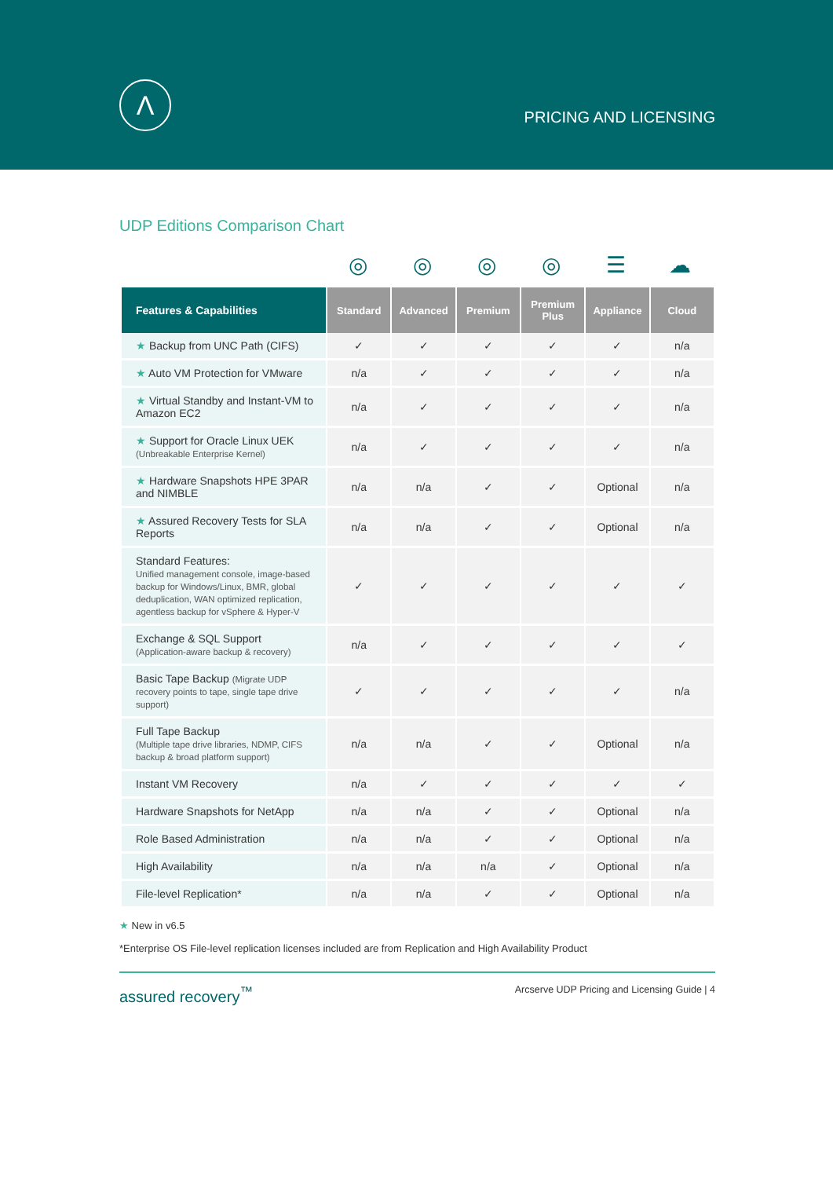Λ
PRICING AND LICENSING
UDP Editions Comparison Chart
◎ ◎ ◎ ◎ ☰ ☁
| Features & Capabilities | Standard | Advanced | Premium | Premium Plus | Appliance | Cloud |
| --- | --- | --- | --- | --- | --- | --- |
| ★ Backup from UNC Path (CIFS) | ✓ | ✓ | ✓ | ✓ | ✓ | n/a |
| ★ Auto VM Protection for VMware | n/a | ✓ | ✓ | ✓ | ✓ | n/a |
| ★ Virtual Standby and Instant-VM to Amazon EC2 | n/a | ✓ | ✓ | ✓ | ✓ | n/a |
| ★ Support for Oracle Linux UEK (Unbreakable Enterprise Kernel) | n/a | ✓ | ✓ | ✓ | ✓ | n/a |
| ★ Hardware Snapshots HPE 3PAR and NIMBLE | n/a | n/a | ✓ | ✓ | Optional | n/a |
| ★ Assured Recovery Tests for SLA Reports | n/a | n/a | ✓ | ✓ | Optional | n/a |
| Standard Features: Unified management console, image-based backup for Windows/Linux, BMR, global deduplication, WAN optimized replication, agentless backup for vSphere & Hyper-V | ✓ | ✓ | ✓ | ✓ | ✓ | ✓ |
| Exchange & SQL Support (Application-aware backup & recovery) | n/a | ✓ | ✓ | ✓ | ✓ | ✓ |
| Basic Tape Backup (Migrate UDP recovery points to tape, single tape drive support) | ✓ | ✓ | ✓ | ✓ | ✓ | n/a |
| Full Tape Backup (Multiple tape drive libraries, NDMP, CIFS backup & broad platform support) | n/a | n/a | ✓ | ✓ | Optional | n/a |
| Instant VM Recovery | n/a | ✓ | ✓ | ✓ | ✓ | ✓ |
| Hardware Snapshots for NetApp | n/a | n/a | ✓ | ✓ | Optional | n/a |
| Role Based Administration | n/a | n/a | ✓ | ✓ | Optional | n/a |
| High Availability | n/a | n/a | n/a | ✓ | Optional | n/a |
| File-level Replication* | n/a | n/a | ✓ | ✓ | Optional | n/a |
★ New in v6.5
*Enterprise OS File-level replication licenses included are from Replication and High Availability Product
assured recovery<sup>™</sup> Arcserve UDP Pricing and Licensing Guide | 4